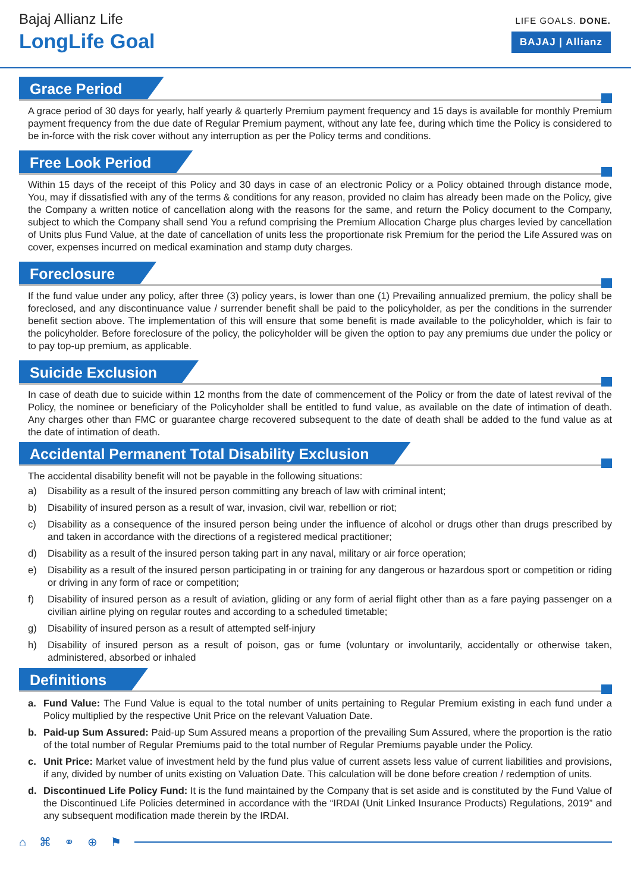Bajaj Allianz Life
LongLife Goal
LIFE GOALS. DONE.
BAJAJ | Allianz
Grace Period
A grace period of 30 days for yearly, half yearly & quarterly Premium payment frequency and 15 days is available for monthly Premium payment frequency from the due date of Regular Premium payment, without any late fee, during which time the Policy is considered to be in-force with the risk cover without any interruption as per the Policy terms and conditions.
Free Look Period
Within 15 days of the receipt of this Policy and 30 days in case of an electronic Policy or a Policy obtained through distance mode, You, may if dissatisfied with any of the terms & conditions for any reason, provided no claim has already been made on the Policy, give the Company a written notice of cancellation along with the reasons for the same, and return the Policy document to the Company, subject to which the Company shall send You a refund comprising the Premium Allocation Charge plus charges levied by cancellation of Units plus Fund Value, at the date of cancellation of units less the proportionate risk Premium for the period the Life Assured was on cover, expenses incurred on medical examination and stamp duty charges.
Foreclosure
If the fund value under any policy, after three (3) policy years, is lower than one (1) Prevailing annualized premium, the policy shall be foreclosed, and any discontinuance value / surrender benefit shall be paid to the policyholder, as per the conditions in the surrender benefit section above. The implementation of this will ensure that some benefit is made available to the policyholder, which is fair to the policyholder. Before foreclosure of the policy, the policyholder will be given the option to pay any premiums due under the policy or to pay top-up premium, as applicable.
Suicide Exclusion
In case of death due to suicide within 12 months from the date of commencement of the Policy or from the date of latest revival of the Policy, the nominee or beneficiary of the Policyholder shall be entitled to fund value, as available on the date of intimation of death. Any charges other than FMC or guarantee charge recovered subsequent to the date of death shall be added to the fund value as at the date of intimation of death.
Accidental Permanent Total Disability Exclusion
The accidental disability benefit will not be payable in the following situations:
a) Disability as a result of the insured person committing any breach of law with criminal intent;
b) Disability of insured person as a result of war, invasion, civil war, rebellion or riot;
c) Disability as a consequence of the insured person being under the influence of alcohol or drugs other than drugs prescribed by and taken in accordance with the directions of a registered medical practitioner;
d) Disability as a result of the insured person taking part in any naval, military or air force operation;
e) Disability as a result of the insured person participating in or training for any dangerous or hazardous sport or competition or riding or driving in any form of race or competition;
f) Disability of insured person as a result of aviation, gliding or any form of aerial flight other than as a fare paying passenger on a civilian airline plying on regular routes and according to a scheduled timetable;
g) Disability of insured person as a result of attempted self-injury
h) Disability of insured person as a result of poison, gas or fume (voluntary or involuntarily, accidentally or otherwise taken, administered, absorbed or inhaled
Definitions
a. Fund Value: The Fund Value is equal to the total number of units pertaining to Regular Premium existing in each fund under a Policy multiplied by the respective Unit Price on the relevant Valuation Date.
b. Paid-up Sum Assured: Paid-up Sum Assured means a proportion of the prevailing Sum Assured, where the proportion is the ratio of the total number of Regular Premiums paid to the total number of Regular Premiums payable under the Policy.
c. Unit Price: Market value of investment held by the fund plus value of current assets less value of current liabilities and provisions, if any, divided by number of units existing on Valuation Date. This calculation will be done before creation / redemption of units.
d. Discontinued Life Policy Fund: It is the fund maintained by the Company that is set aside and is constituted by the Fund Value of the Discontinued Life Policies determined in accordance with the “IRDAI (Unit Linked Insurance Products) Regulations, 2019” and any subsequent modification made therein by the IRDAI.
⌂ ⌘ ⚭ ⊕ ⚑